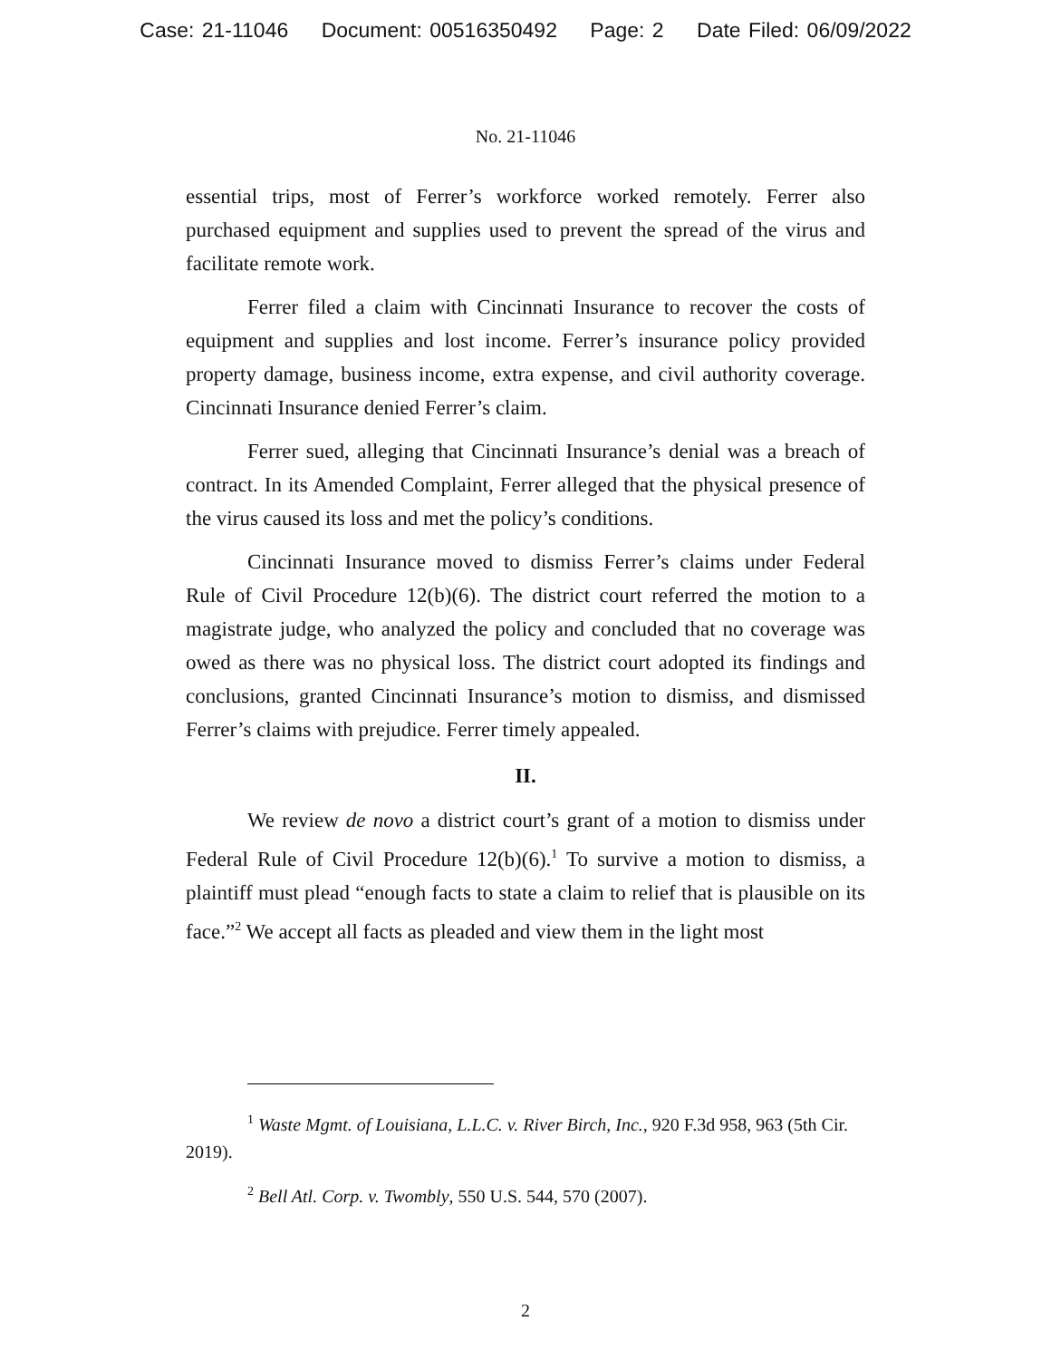Case: 21-11046 Document: 00516350492 Page: 2 Date Filed: 06/09/2022
No. 21-11046
essential trips, most of Ferrer’s workforce worked remotely. Ferrer also purchased equipment and supplies used to prevent the spread of the virus and facilitate remote work.
Ferrer filed a claim with Cincinnati Insurance to recover the costs of equipment and supplies and lost income. Ferrer’s insurance policy provided property damage, business income, extra expense, and civil authority coverage. Cincinnati Insurance denied Ferrer’s claim.
Ferrer sued, alleging that Cincinnati Insurance’s denial was a breach of contract. In its Amended Complaint, Ferrer alleged that the physical presence of the virus caused its loss and met the policy’s conditions.
Cincinnati Insurance moved to dismiss Ferrer’s claims under Federal Rule of Civil Procedure 12(b)(6). The district court referred the motion to a magistrate judge, who analyzed the policy and concluded that no coverage was owed as there was no physical loss. The district court adopted its findings and conclusions, granted Cincinnati Insurance’s motion to dismiss, and dismissed Ferrer’s claims with prejudice. Ferrer timely appealed.
II.
We review de novo a district court’s grant of a motion to dismiss under Federal Rule of Civil Procedure 12(b)(6).<sup>1</sup> To survive a motion to dismiss, a plaintiff must plead “enough facts to state a claim to relief that is plausible on its face.”<sup>2</sup> We accept all facts as pleaded and view them in the light most
<sup>1</sup> Waste Mgmt. of Louisiana, L.L.C. v. River Birch, Inc., 920 F.3d 958, 963 (5th Cir. 2019).
<sup>2</sup> Bell Atl. Corp. v. Twombly, 550 U.S. 544, 570 (2007).
2